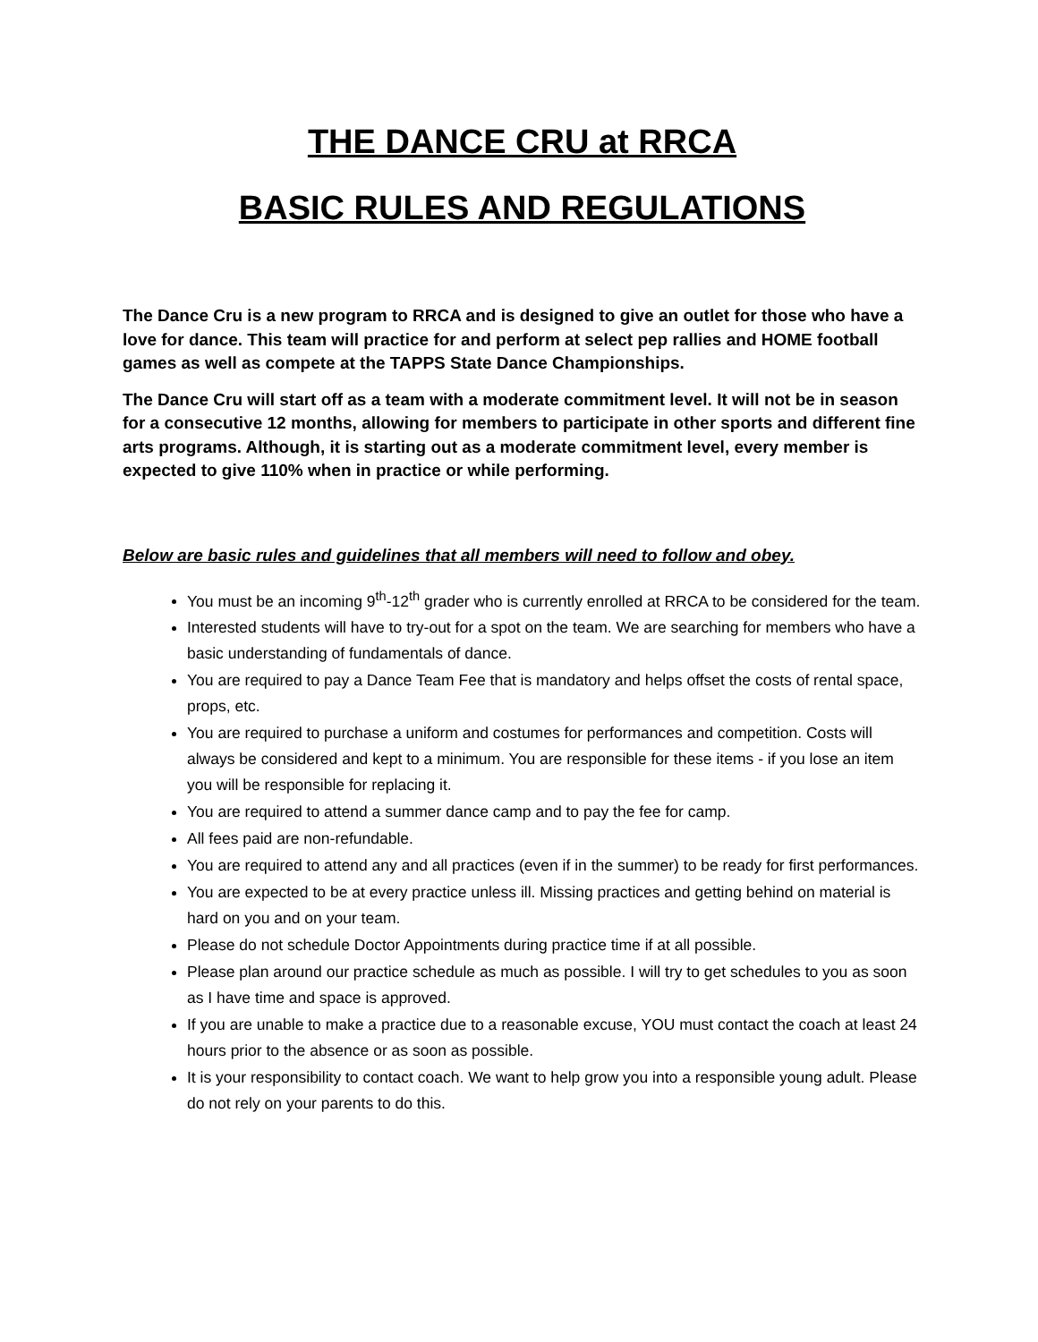THE DANCE CRU at RRCA
BASIC RULES AND REGULATIONS
The Dance Cru is a new program to RRCA and is designed to give an outlet for those who have a love for dance. This team will practice for and perform at select pep rallies and HOME football games as well as compete at the TAPPS State Dance Championships.
The Dance Cru will start off as a team with a moderate commitment level. It will not be in season for a consecutive 12 months, allowing for members to participate in other sports and different fine arts programs. Although, it is starting out as a moderate commitment level, every member is expected to give 110% when in practice or while performing.
Below are basic rules and guidelines that all members will need to follow and obey.
You must be an incoming 9<sup>th</sup>-12<sup>th</sup> grader who is currently enrolled at RRCA to be considered for the team.
Interested students will have to try-out for a spot on the team. We are searching for members who have a basic understanding of fundamentals of dance.
You are required to pay a Dance Team Fee that is mandatory and helps offset the costs of rental space, props, etc.
You are required to purchase a uniform and costumes for performances and competition. Costs will always be considered and kept to a minimum. You are responsible for these items - if you lose an item you will be responsible for replacing it.
You are required to attend a summer dance camp and to pay the fee for camp.
All fees paid are non-refundable.
You are required to attend any and all practices (even if in the summer) to be ready for first performances.
You are expected to be at every practice unless ill. Missing practices and getting behind on material is hard on you and on your team.
Please do not schedule Doctor Appointments during practice time if at all possible.
Please plan around our practice schedule as much as possible. I will try to get schedules to you as soon as I have time and space is approved.
If you are unable to make a practice due to a reasonable excuse, YOU must contact the coach at least 24 hours prior to the absence or as soon as possible.
It is your responsibility to contact coach. We want to help grow you into a responsible young adult. Please do not rely on your parents to do this.